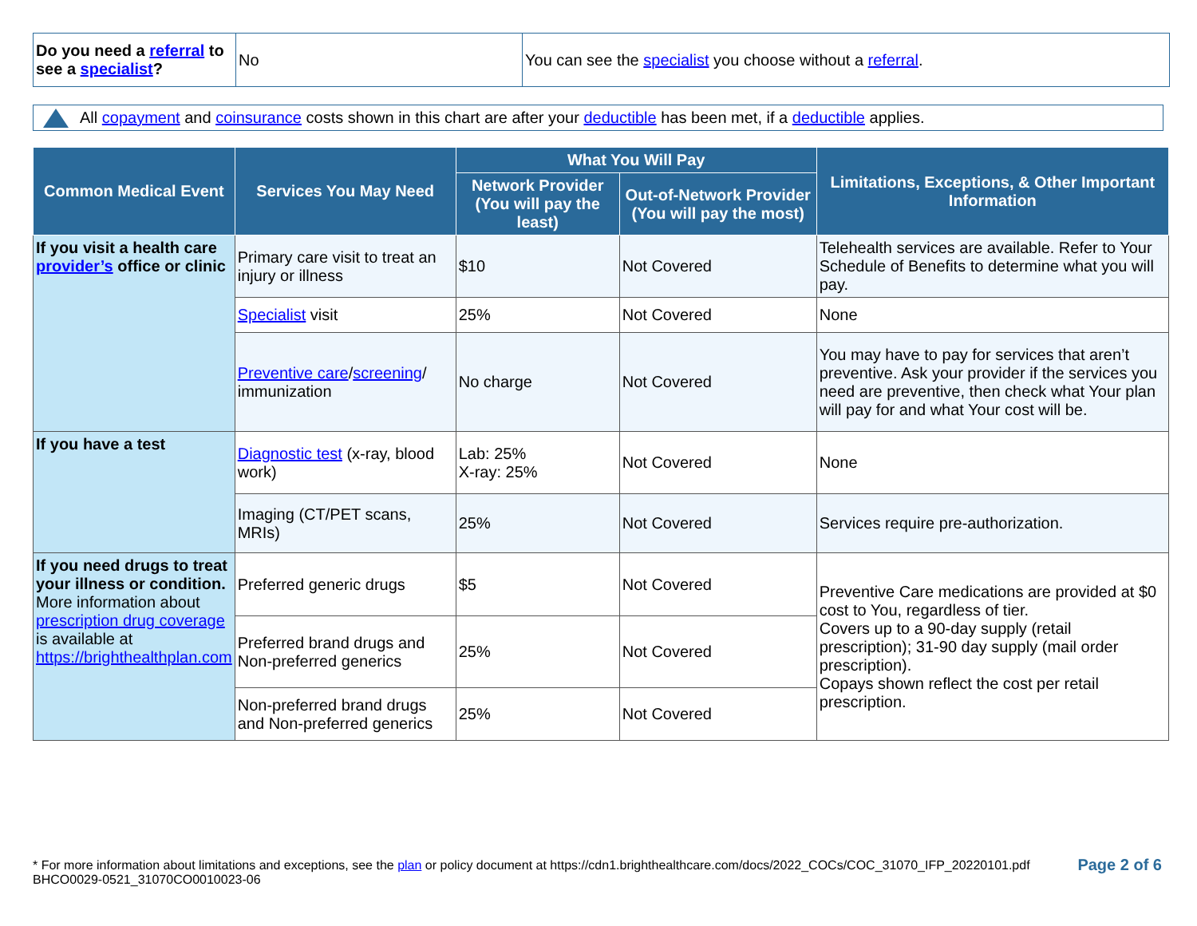| Do you need a referral to see a specialist ? | No | You can see the specialist you choose without a referral . |
All copayment and coinsurance costs shown in this chart are after your deductible has been met, if a deductible applies.
| Common Medical Event | Services You May Need | What You Will Pay | | Limitations, Exceptions, & Other Important Information |
| --- | --- | --- | --- | --- |
| | | Network Provider (You will pay the least) | Out-of-Network Provider (You will pay the most) | |
| If you visit a health care provider’s office or clinic | Primary care visit to treat an injury or illness | $10 | Not Covered | Telehealth services are available. Refer to Your Schedule of Benefits to determine what you will pay. |
| | Specialist visit | 25% | Not Covered | None |
| | Preventive care / screening / immunization | No charge | Not Covered | You may have to pay for services that aren’t preventive. Ask your provider if the services you need are preventive, then check what Your plan will pay for and what Your cost will be. |
| If you have a test | Diagnostic test (x-ray, blood work) | Lab: 25% X-ray: 25% | Not Covered | None |
| | Imaging (CT/PET scans, MRIs) | 25% | Not Covered | Services require pre-authorization. |
| If you need drugs to treat your illness or condition. More information about prescription drug coverage is available at https://brighthealthplan.com | Preferred generic drugs | $5 | Not Covered | Preventive Care medications are provided at $0 cost to You, regardless of tier. Covers up to a 90-day supply (retail prescription); 31-90 day supply (mail order prescription). Copays shown reflect the cost per retail prescription. |
| | Preferred brand drugs and Non-preferred generics | 25% | Not Covered | |
| | Non-preferred brand drugs and Non-preferred generics | 25% | Not Covered | |
* For more information about limitations and exceptions, see the plan or policy document at https://cdn1.brighthealthcare.com/docs/2022_COCs/COC_31070_IFP_20220101.pdf
BHCO0029-0521_31070CO0010023-06
Page 2 of 6